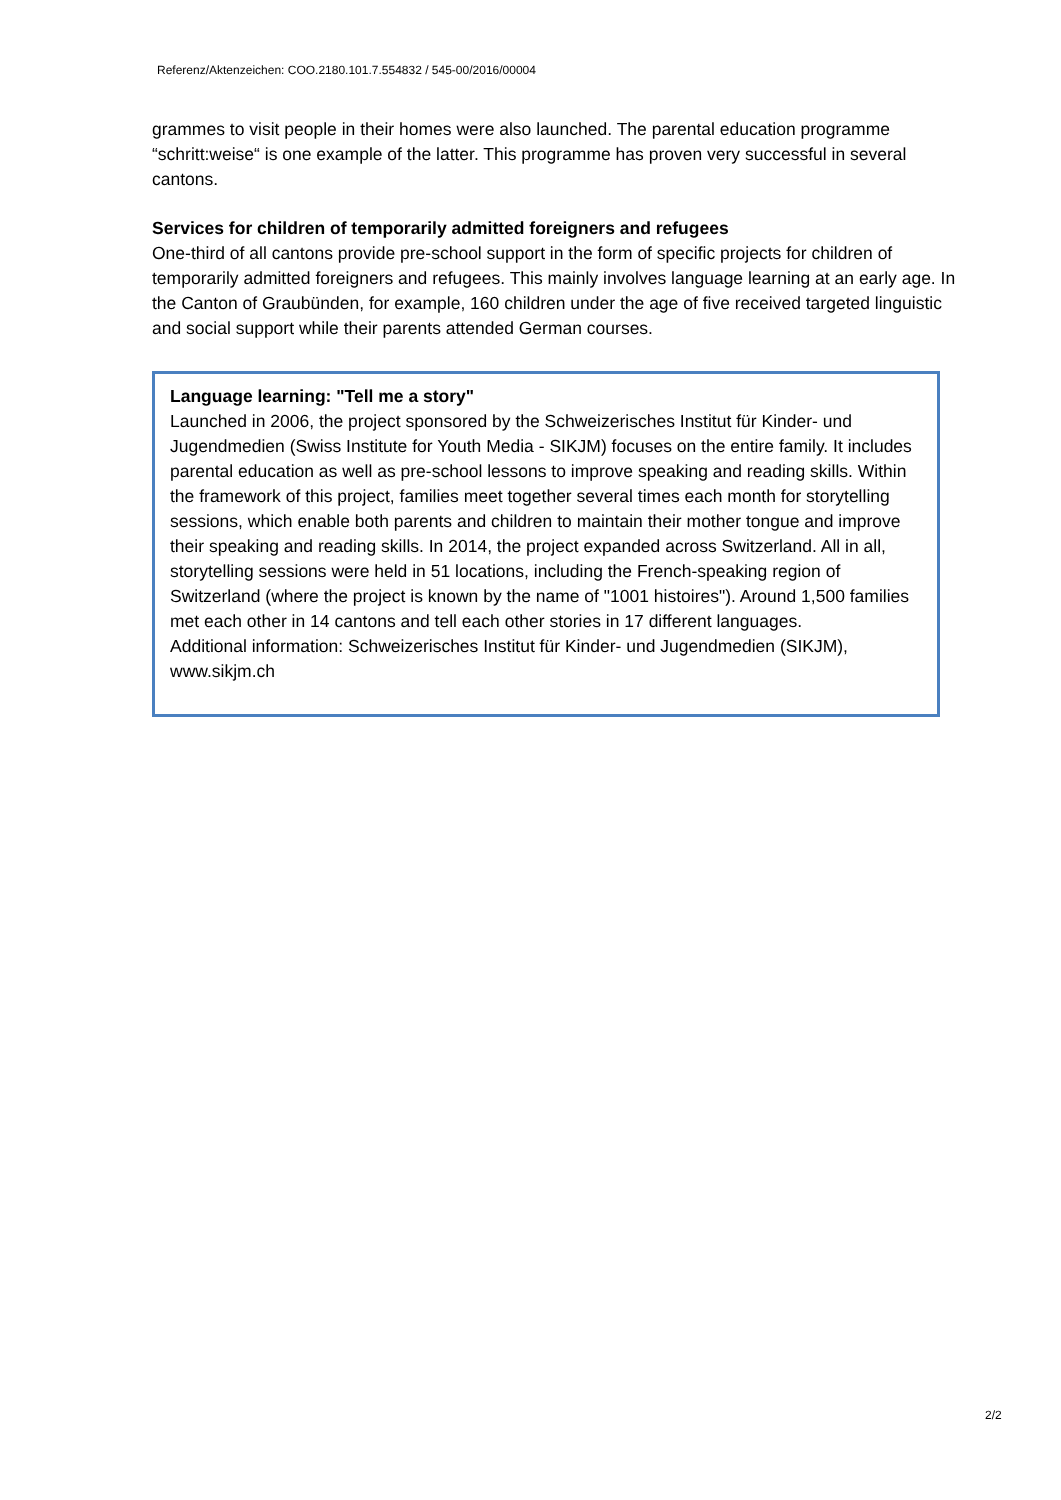Referenz/Aktenzeichen: COO.2180.101.7.554832 / 545-00/2016/00004
grammes to visit people in their homes were also launched. The parental education programme “schritt:weise“ is one example of the latter. This programme has proven very successful in several cantons.
Services for children of temporarily admitted foreigners and refugees
One-third of all cantons provide pre-school support in the form of specific projects for children of temporarily admitted foreigners and refugees. This mainly involves language learning at an early age. In the Canton of Graubünden, for example, 160 children under the age of five received targeted linguistic and social support while their parents attended German courses.
Language learning: "Tell me a story"
Launched in 2006, the project sponsored by the Schweizerisches Institut für Kinder- und Jugendmedien (Swiss Institute for Youth Media - SIKJM) focuses on the entire family. It includes parental education as well as pre-school lessons to improve speaking and reading skills. Within the framework of this project, families meet together several times each month for storytelling sessions, which enable both parents and children to maintain their mother tongue and improve their speaking and reading skills. In 2014, the project expanded across Switzerland. All in all, storytelling sessions were held in 51 locations, including the French-speaking region of Switzerland (where the project is known by the name of "1001 histoires"). Around 1,500 families met each other in 14 cantons and tell each other stories in 17 different languages.
Additional information: Schweizerisches Institut für Kinder- und Jugendmedien (SIKJM), www.sikjm.ch
2/2